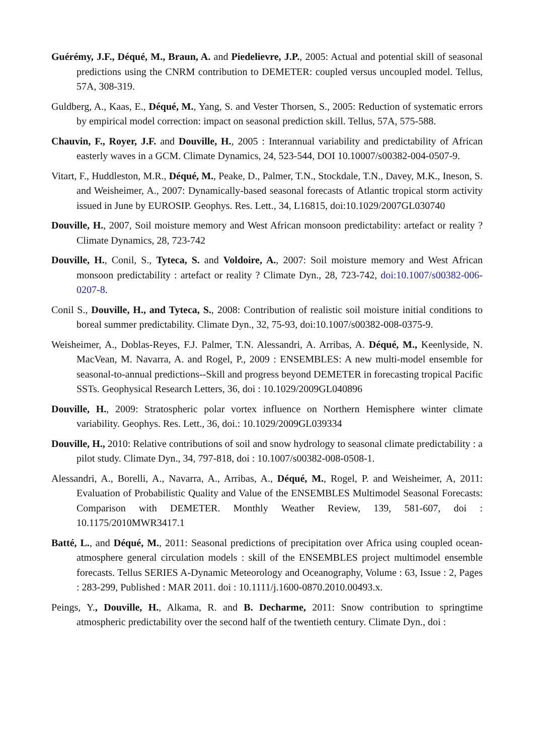Guérémy, J.F., Déqué, M., Braun, A. and Piedelievre, J.P., 2005: Actual and potential skill of seasonal predictions using the CNRM contribution to DEMETER: coupled versus uncoupled model. Tellus, 57A, 308-319.
Guldberg, A., Kaas, E., Déqué, M., Yang, S. and Vester Thorsen, S., 2005: Reduction of systematic errors by empirical model correction: impact on seasonal prediction skill. Tellus, 57A, 575-588.
Chauvin, F., Royer, J.F. and Douville, H., 2005 : Interannual variability and predictability of African easterly waves in a GCM. Climate Dynamics, 24, 523-544, DOI 10.10007/s00382-004-0507-9.
Vitart, F., Huddleston, M.R., Déqué, M., Peake, D., Palmer, T.N., Stockdale, T.N., Davey, M.K., Ineson, S. and Weisheimer, A., 2007: Dynamically-based seasonal forecasts of Atlantic tropical storm activity issued in June by EUROSIP. Geophys. Res. Lett., 34, L16815, doi:10.1029/2007GL030740
Douville, H., 2007, Soil moisture memory and West African monsoon predictability: artefact or reality ? Climate Dynamics, 28, 723-742
Douville, H., Conil, S., Tyteca, S. and Voldoire, A., 2007: Soil moisture memory and West African monsoon predictability : artefact or reality ? Climate Dyn., 28, 723-742, doi:10.1007/s00382-006-0207-8.
Conil S., Douville, H., and Tyteca, S., 2008: Contribution of realistic soil moisture initial conditions to boreal summer predictability. Climate Dyn., 32, 75-93, doi:10.1007/s00382-008-0375-9.
Weisheimer, A., Doblas-Reyes, F.J. Palmer, T.N. Alessandri, A. Arribas, A. Déqué, M., Keenlyside, N. MacVean, M. Navarra, A. and Rogel, P., 2009 : ENSEMBLES: A new multi-model ensemble for seasonal-to-annual predictions--Skill and progress beyond DEMETER in forecasting tropical Pacific SSTs. Geophysical Research Letters, 36, doi : 10.1029/2009GL040896
Douville, H., 2009: Stratospheric polar vortex influence on Northern Hemisphere winter climate variability. Geophys. Res. Lett., 36, doi.: 10.1029/2009GL039334
Douville, H., 2010: Relative contributions of soil and snow hydrology to seasonal climate predictability : a pilot study. Climate Dyn., 34, 797-818, doi : 10.1007/s00382-008-0508-1.
Alessandri, A., Borelli, A., Navarra, A., Arribas, A., Déqué, M., Rogel, P. and Weisheimer, A, 2011: Evaluation of Probabilistic Quality and Value of the ENSEMBLES Multimodel Seasonal Forecasts: Comparison with DEMETER. Monthly Weather Review, 139, 581-607, doi : 10.1175/2010MWR3417.1
Batté, L., and Déqué, M., 2011: Seasonal predictions of precipitation over Africa using coupled ocean-atmosphere general circulation models : skill of the ENSEMBLES project multimodel ensemble forecasts. Tellus SERIES A-Dynamic Meteorology and Oceanography, Volume : 63, Issue : 2, Pages : 283-299, Published : MAR 2011. doi : 10.1111/j.1600-0870.2010.00493.x.
Peings, Y., Douville, H., Alkama, R. and B. Decharme, 2011: Snow contribution to springtime atmospheric predictability over the second half of the twentieth century. Climate Dyn., doi :